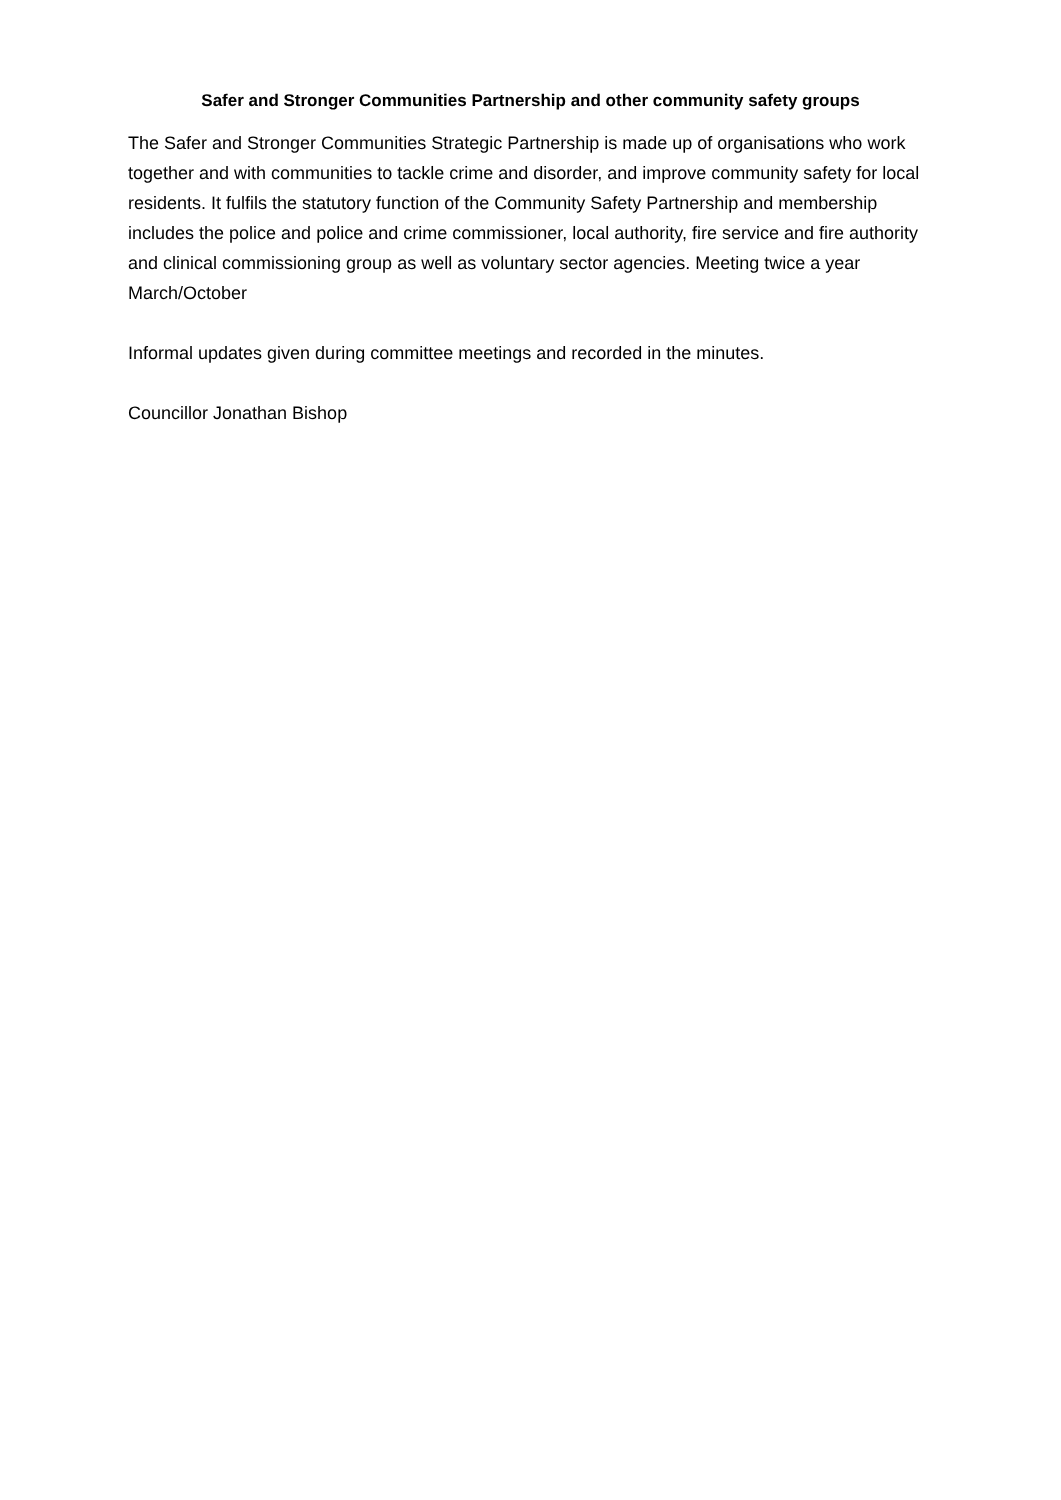Safer and Stronger Communities Partnership and other community safety groups
The Safer and Stronger Communities Strategic Partnership is made up of organisations who work together and with communities to tackle crime and disorder, and improve community safety for local residents. It fulfils the statutory function of the Community Safety Partnership and membership includes the police and police and crime commissioner, local authority, fire service and fire authority and clinical commissioning group as well as voluntary sector agencies. Meeting twice a year March/October
Informal updates given during committee meetings and recorded in the minutes.
Councillor Jonathan Bishop